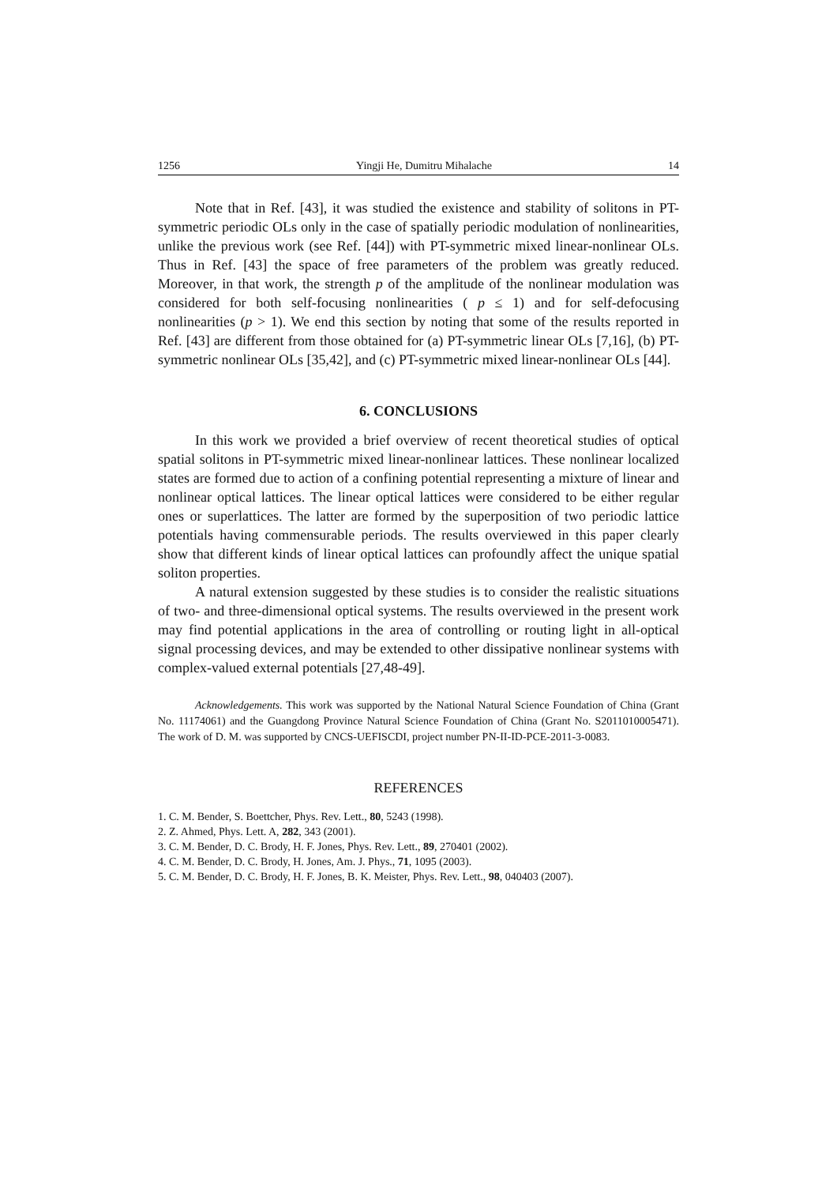1256 Yingji He, Dumitru Mihalache 14
Note that in Ref. [43], it was studied the existence and stability of solitons in PT-symmetric periodic OLs only in the case of spatially periodic modulation of nonlinearities, unlike the previous work (see Ref. [44]) with PT-symmetric mixed linear-nonlinear OLs. Thus in Ref. [43] the space of free parameters of the problem was greatly reduced. Moreover, in that work, the strength p of the amplitude of the nonlinear modulation was considered for both self-focusing nonlinearities ( p ≤ 1) and for self-defocusing nonlinearities (p > 1). We end this section by noting that some of the results reported in Ref. [43] are different from those obtained for (a) PT-symmetric linear OLs [7,16], (b) PT-symmetric nonlinear OLs [35,42], and (c) PT-symmetric mixed linear-nonlinear OLs [44].
6. CONCLUSIONS
In this work we provided a brief overview of recent theoretical studies of optical spatial solitons in PT-symmetric mixed linear-nonlinear lattices. These nonlinear localized states are formed due to action of a confining potential representing a mixture of linear and nonlinear optical lattices. The linear optical lattices were considered to be either regular ones or superlattices. The latter are formed by the superposition of two periodic lattice potentials having commensurable periods. The results overviewed in this paper clearly show that different kinds of linear optical lattices can profoundly affect the unique spatial soliton properties.
A natural extension suggested by these studies is to consider the realistic situations of two- and three-dimensional optical systems. The results overviewed in the present work may find potential applications in the area of controlling or routing light in all-optical signal processing devices, and may be extended to other dissipative nonlinear systems with complex-valued external potentials [27,48-49].
Acknowledgements. This work was supported by the National Natural Science Foundation of China (Grant No. 11174061) and the Guangdong Province Natural Science Foundation of China (Grant No. S2011010005471). The work of D. M. was supported by CNCS-UEFISCDI, project number PN-II-ID-PCE-2011-3-0083.
REFERENCES
1. C. M. Bender, S. Boettcher, Phys. Rev. Lett., 80, 5243 (1998).
2. Z. Ahmed, Phys. Lett. A, 282, 343 (2001).
3. C. M. Bender, D. C. Brody, H. F. Jones, Phys. Rev. Lett., 89, 270401 (2002).
4. C. M. Bender, D. C. Brody, H. Jones, Am. J. Phys., 71, 1095 (2003).
5. C. M. Bender, D. C. Brody, H. F. Jones, B. K. Meister, Phys. Rev. Lett., 98, 040403 (2007).